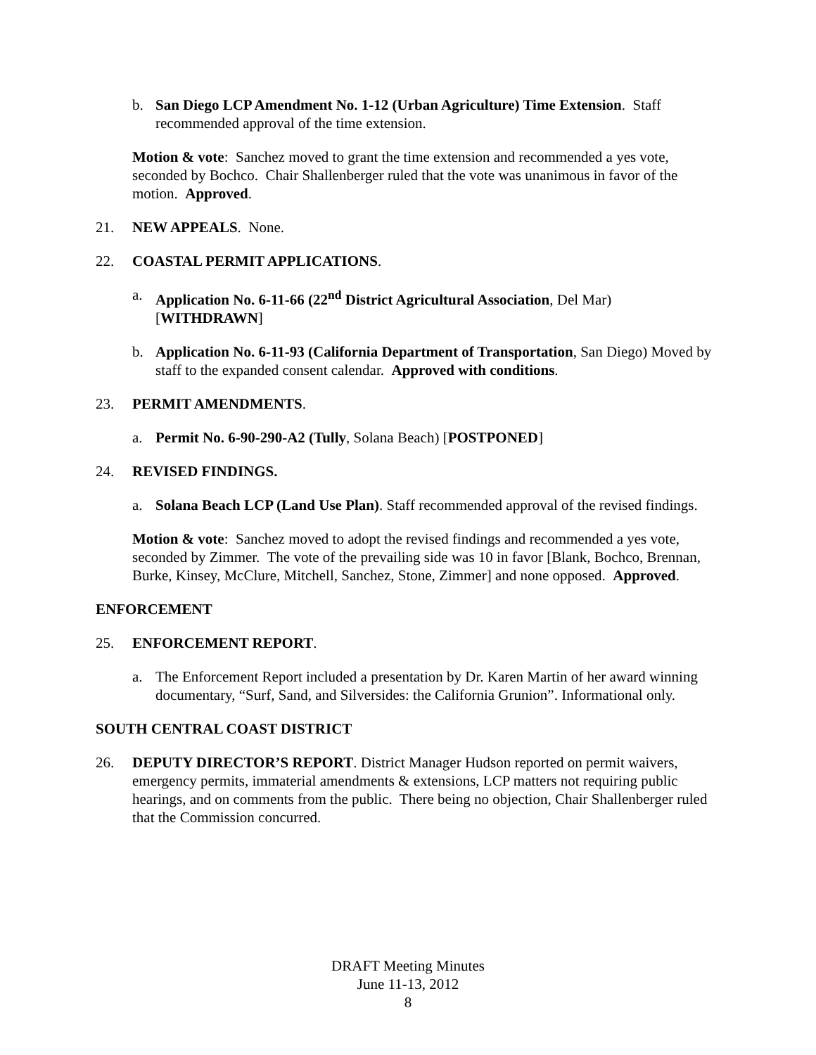b. San Diego LCP Amendment No. 1-12 (Urban Agriculture) Time Extension. Staff recommended approval of the time extension.
Motion & vote: Sanchez moved to grant the time extension and recommended a yes vote, seconded by Bochco. Chair Shallenberger ruled that the vote was unanimous in favor of the motion. Approved.
21. NEW APPEALS. None.
22. COASTAL PERMIT APPLICATIONS.
a. Application No. 6-11-66 (22<sup>nd</sup> District Agricultural Association, Del Mar) [WITHDRAWN]
b. Application No. 6-11-93 (California Department of Transportation, San Diego) Moved by staff to the expanded consent calendar. Approved with conditions.
23. PERMIT AMENDMENTS.
a. Permit No. 6-90-290-A2 (Tully, Solana Beach) [POSTPONED]
24. REVISED FINDINGS.
a. Solana Beach LCP (Land Use Plan). Staff recommended approval of the revised findings.
Motion & vote: Sanchez moved to adopt the revised findings and recommended a yes vote, seconded by Zimmer. The vote of the prevailing side was 10 in favor [Blank, Bochco, Brennan, Burke, Kinsey, McClure, Mitchell, Sanchez, Stone, Zimmer] and none opposed. Approved.
ENFORCEMENT
25. ENFORCEMENT REPORT.
a. The Enforcement Report included a presentation by Dr. Karen Martin of her award winning documentary, “Surf, Sand, and Silversides: the California Grunion”. Informational only.
SOUTH CENTRAL COAST DISTRICT
26. DEPUTY DIRECTOR’S REPORT. District Manager Hudson reported on permit waivers, emergency permits, immaterial amendments & extensions, LCP matters not requiring public hearings, and on comments from the public. There being no objection, Chair Shallenberger ruled that the Commission concurred.
DRAFT Meeting Minutes
June 11-13, 2012
8